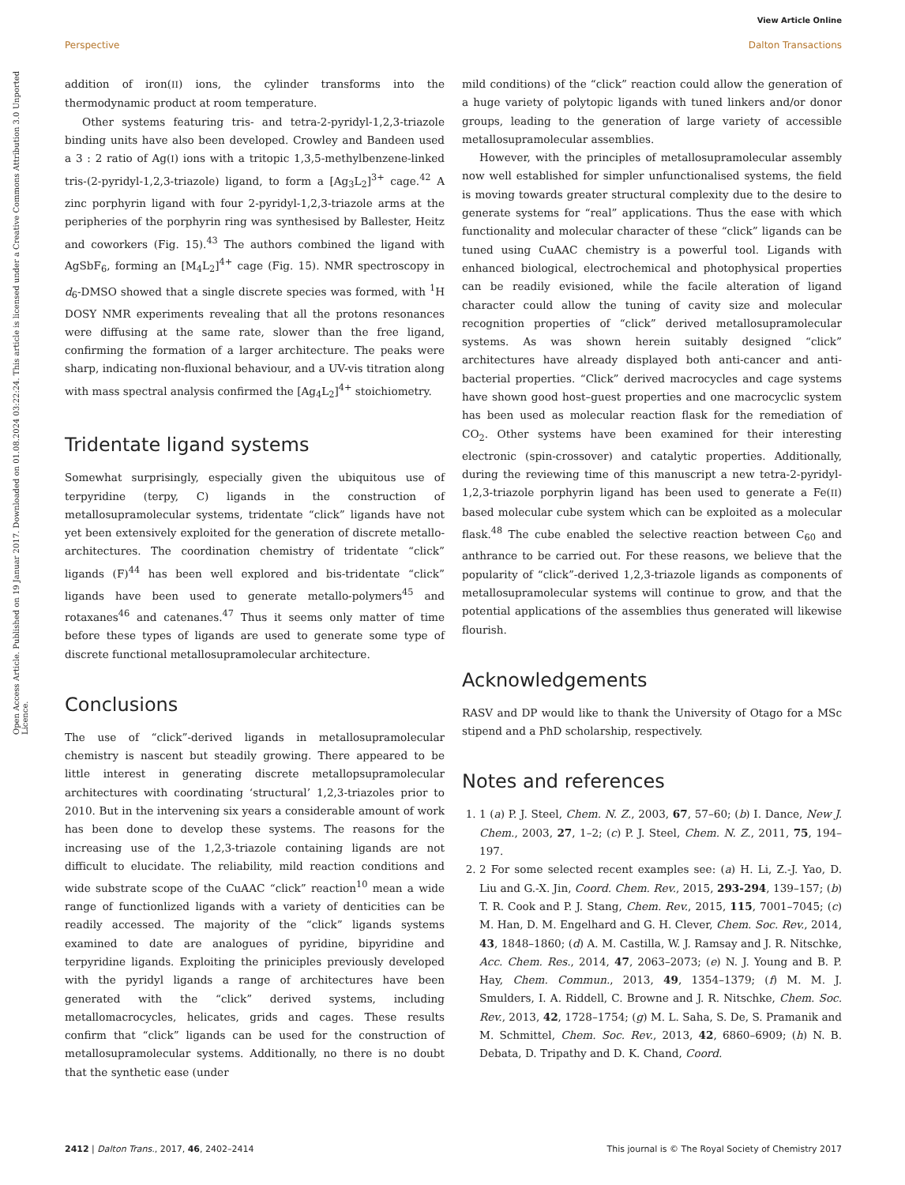View Article Online
Perspective Dalton Transactions
Open Access Article. Published on 19 Januar 2017. Downloaded on 01.08.2024 03:22:24. This article is licensed under a Creative Commons Attribution 3.0 Unported Licence.
addition of iron(II) ions, the cylinder transforms into the thermodynamic product at room temperature.
Other systems featuring tris- and tetra-2-pyridyl-1,2,3-triazole binding units have also been developed. Crowley and Bandeen used a 3 : 2 ratio of Ag(I) ions with a tritopic 1,3,5-methylbenzene-linked tris-(2-pyridyl-1,2,3-triazole) ligand, to form a [Ag<sub>3</sub>L<sub>2</sub>]<sup>3+</sup> cage.<sup>42</sup> A zinc porphyrin ligand with four 2-pyridyl-1,2,3-triazole arms at the peripheries of the porphyrin ring was synthesised by Ballester, Heitz and coworkers (Fig. 15).<sup>43</sup> The authors combined the ligand with AgSbF<sub>6</sub>, forming an [M<sub>4</sub>L<sub>2</sub>]<sup>4+</sup> cage (Fig. 15). NMR spectroscopy in d<sub>6</sub>-DMSO showed that a single discrete species was formed, with <sup>1</sup>H DOSY NMR experiments revealing that all the protons resonances were diffusing at the same rate, slower than the free ligand, confirming the formation of a larger architecture. The peaks were sharp, indicating non-fluxional behaviour, and a UV-vis titration along with mass spectral analysis confirmed the [Ag<sub>4</sub>L<sub>2</sub>]<sup>4+</sup> stoichiometry.
Tridentate ligand systems
Somewhat surprisingly, especially given the ubiquitous use of terpyridine (terpy, C) ligands in the construction of metallosupramolecular systems, tridentate “click” ligands have not yet been extensively exploited for the generation of discrete metallo-architectures. The coordination chemistry of tridentate “click” ligands (F)<sup>44</sup> has been well explored and bis-tridentate “click” ligands have been used to generate metallo-polymers<sup>45</sup> and rotaxanes<sup>46</sup> and catenanes.<sup>47</sup> Thus it seems only matter of time before these types of ligands are used to generate some type of discrete functional metallosupramolecular architecture.
Conclusions
The use of “click”-derived ligands in metallosupramolecular chemistry is nascent but steadily growing. There appeared to be little interest in generating discrete metallopsupramolecular architectures with coordinating ‘structural’ 1,2,3-triazoles prior to 2010. But in the intervening six years a considerable amount of work has been done to develop these systems. The reasons for the increasing use of the 1,2,3-triazole containing ligands are not difficult to elucidate. The reliability, mild reaction conditions and wide substrate scope of the CuAAC “click” reaction<sup>10</sup> mean a wide range of functionlized ligands with a variety of denticities can be readily accessed. The majority of the “click” ligands systems examined to date are analogues of pyridine, bipyridine and terpyridine ligands. Exploiting the priniciples previously developed with the pyridyl ligands a range of architectures have been generated with the “click” derived systems, including metallomacrocycles, helicates, grids and cages. These results confirm that “click” ligands can be used for the construction of metallosupramolecular systems. Additionally, no there is no doubt that the synthetic ease (under
mild conditions) of the “click” reaction could allow the generation of a huge variety of polytopic ligands with tuned linkers and/or donor groups, leading to the generation of large variety of accessible metallosupramolecular assemblies.
However, with the principles of metallosupramolecular assembly now well established for simpler unfunctionalised systems, the field is moving towards greater structural complexity due to the desire to generate systems for “real” applications. Thus the ease with which functionality and molecular character of these “click” ligands can be tuned using CuAAC chemistry is a powerful tool. Ligands with enhanced biological, electrochemical and photophysical properties can be readily evisioned, while the facile alteration of ligand character could allow the tuning of cavity size and molecular recognition properties of “click” derived metallosupramolecular systems. As was shown herein suitably designed “click” architectures have already displayed both anti-cancer and anti-bacterial properties. “Click” derived macrocycles and cage systems have shown good host–guest properties and one macrocyclic system has been used as molecular reaction flask for the remediation of CO<sub>2</sub>. Other systems have been examined for their interesting electronic (spin-crossover) and catalytic properties. Additionally, during the reviewing time of this manuscript a new tetra-2-pyridyl-1,2,3-triazole porphyrin ligand has been used to generate a Fe(II) based molecular cube system which can be exploited as a molecular flask.<sup>48</sup> The cube enabled the selective reaction between C<sub>60</sub> and anthrance to be carried out. For these reasons, we believe that the popularity of “click”-derived 1,2,3-triazole ligands as components of metallosupramolecular systems will continue to grow, and that the potential applications of the assemblies thus generated will likewise flourish.
Acknowledgements
RASV and DP would like to thank the University of Otago for a MSc stipend and a PhD scholarship, respectively.
Notes and references
1. 1 (a) P. J. Steel, Chem. N. Z., 2003, 67, 57–60; (b) I. Dance, New J. Chem., 2003, 27, 1–2; (c) P. J. Steel, Chem. N. Z., 2011, 75, 194–197.
2. 2 For some selected recent examples see: (a) H. Li, Z.-J. Yao, D. Liu and G.-X. Jin, Coord. Chem. Rev., 2015, 293-294, 139–157; (b) T. R. Cook and P. J. Stang, Chem. Rev., 2015, 115, 7001–7045; (c) M. Han, D. M. Engelhard and G. H. Clever, Chem. Soc. Rev., 2014, 43, 1848–1860; (d) A. M. Castilla, W. J. Ramsay and J. R. Nitschke, Acc. Chem. Res., 2014, 47, 2063–2073; (e) N. J. Young and B. P. Hay, Chem. Commun., 2013, 49, 1354–1379; (f) M. M. J. Smulders, I. A. Riddell, C. Browne and J. R. Nitschke, Chem. Soc. Rev., 2013, 42, 1728–1754; (g) M. L. Saha, S. De, S. Pramanik and M. Schmittel, Chem. Soc. Rev., 2013, 42, 6860–6909; (h) N. B. Debata, D. Tripathy and D. K. Chand, Coord.
2412 | Dalton Trans., 2017, 46, 2402–2414 This journal is © The Royal Society of Chemistry 2017